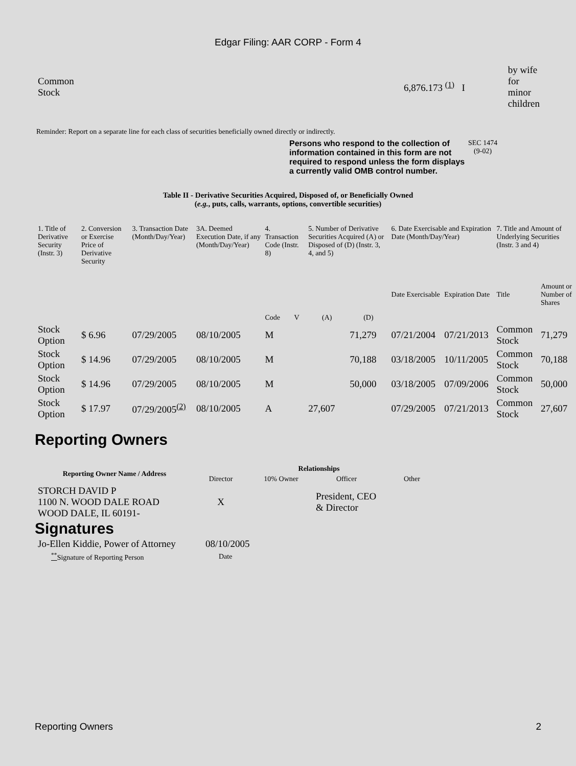Edgar Filing: AAR CORP - Form 4
| Common Stock | 6,876.173 <sup>(1)</sup> I | by wife for minor children |
Reminder: Report on a separate line for each class of securities beneficially owned directly or indirectly.
Persons who respond to the collection of information contained in this form are not required to respond unless the form displays a currently valid OMB control number.
SEC 1474
(9-02)
Table II - Derivative Securities Acquired, Disposed of, or Beneficially Owned
(e.g., puts, calls, warrants, options, convertible securities)
| 1. Title of Derivative Security (Instr. 3) | 2. Conversion or Exercise Price of Derivative Security | 3. Transaction Date (Month/Day/Year) | 3A. Deemed Execution Date, if any (Month/Day/Year) | 4. Transaction Code (Instr. 8) | | 5. Number of Derivative Securities Acquired (A) or Disposed of (D) (Instr. 3, 4, and 5) | | 6. Date Exercisable and Expiration Date (Month/Day/Year) | | 7. Title and Amount of Underlying Securities (Instr. 3 and 4) | |
| --- | --- | --- | --- | --- | --- | --- | --- | --- | --- | --- | --- |
| | | | | Code | V | (A) | (D) | Date Exercisable | Expiration Date | Title | Amount or Number of Shares |
| Stock Option | $ 6.96 | 07/29/2005 | 08/10/2005 | M | | | 71,279 | 07/21/2004 | 07/21/2013 | Common Stock | 71,279 |
| Stock Option | $ 14.96 | 07/29/2005 | 08/10/2005 | M | | | 70,188 | 03/18/2005 | 10/11/2005 | Common Stock | 70,188 |
| Stock Option | $ 14.96 | 07/29/2005 | 08/10/2005 | M | | | 50,000 | 03/18/2005 | 07/09/2006 | Common Stock | 50,000 |
| Stock Option | $ 17.97 | 07/29/2005<sup>(2)</sup> | 08/10/2005 | A | | 27,607 | | 07/29/2005 | 07/21/2013 | Common Stock | 27,607 |
Reporting Owners
| Reporting Owner Name / Address | Relationships | | | |
| --- | --- | --- | --- | --- |
| | Director | 10% Owner | Officer | Other |
| STORCH DAVID P 1100 N. WOOD DALE ROAD WOOD DALE, IL 60191- | X | | President, CEO & Director | |
Signatures
| Jo-Ellen Kiddie, Power of Attorney | 08/10/2005 |
| <sup>**</sup> Signature of Reporting Person | Date |
Reporting Owners 2